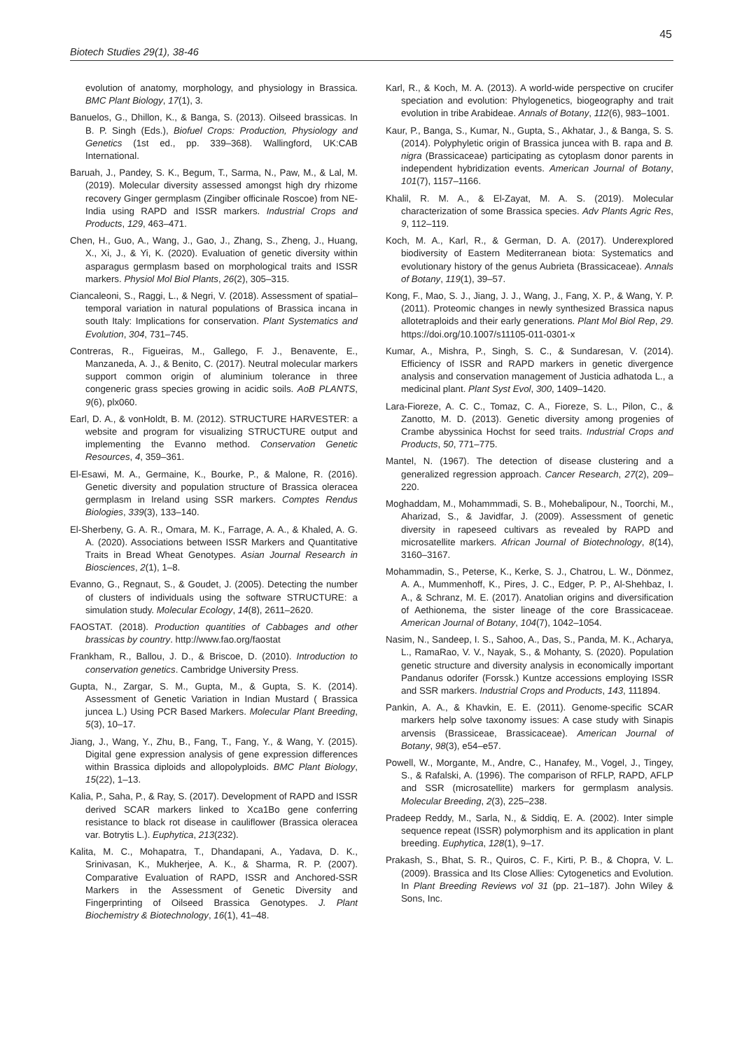45
Biotech Studies 29(1), 38-46
evolution of anatomy, morphology, and physiology in Brassica. BMC Plant Biology, 17(1), 3.
Banuelos, G., Dhillon, K., & Banga, S. (2013). Oilseed brassicas. In B. P. Singh (Eds.), Biofuel Crops: Production, Physiology and Genetics (1st ed., pp. 339–368). Wallingford, UK:CAB International.
Baruah, J., Pandey, S. K., Begum, T., Sarma, N., Paw, M., & Lal, M. (2019). Molecular diversity assessed amongst high dry rhizome recovery Ginger germplasm (Zingiber officinale Roscoe) from NE-India using RAPD and ISSR markers. Industrial Crops and Products, 129, 463–471.
Chen, H., Guo, A., Wang, J., Gao, J., Zhang, S., Zheng, J., Huang, X., Xi, J., & Yi, K. (2020). Evaluation of genetic diversity within asparagus germplasm based on morphological traits and ISSR markers. Physiol Mol Biol Plants, 26(2), 305–315.
Ciancaleoni, S., Raggi, L., & Negri, V. (2018). Assessment of spatial–temporal variation in natural populations of Brassica incana in south Italy: Implications for conservation. Plant Systematics and Evolution, 304, 731–745.
Contreras, R., Figueiras, M., Gallego, F. J., Benavente, E., Manzaneda, A. J., & Benito, C. (2017). Neutral molecular markers support common origin of aluminium tolerance in three congeneric grass species growing in acidic soils. AoB PLANTS, 9(6), plx060.
Earl, D. A., & vonHoldt, B. M. (2012). STRUCTURE HARVESTER: a website and program for visualizing STRUCTURE output and implementing the Evanno method. Conservation Genetic Resources, 4, 359–361.
El-Esawi, M. A., Germaine, K., Bourke, P., & Malone, R. (2016). Genetic diversity and population structure of Brassica oleracea germplasm in Ireland using SSR markers. Comptes Rendus Biologies, 339(3), 133–140.
El-Sherbeny, G. A. R., Omara, M. K., Farrage, A. A., & Khaled, A. G. A. (2020). Associations between ISSR Markers and Quantitative Traits in Bread Wheat Genotypes. Asian Journal Research in Biosciences, 2(1), 1–8.
Evanno, G., Regnaut, S., & Goudet, J. (2005). Detecting the number of clusters of individuals using the software STRUCTURE: a simulation study. Molecular Ecology, 14(8), 2611–2620.
FAOSTAT. (2018). Production quantities of Cabbages and other brassicas by country. http://www.fao.org/faostat
Frankham, R., Ballou, J. D., & Briscoe, D. (2010). Introduction to conservation genetics. Cambridge University Press.
Gupta, N., Zargar, S. M., Gupta, M., & Gupta, S. K. (2014). Assessment of Genetic Variation in Indian Mustard ( Brassica juncea L.) Using PCR Based Markers. Molecular Plant Breeding, 5(3), 10–17.
Jiang, J., Wang, Y., Zhu, B., Fang, T., Fang, Y., & Wang, Y. (2015). Digital gene expression analysis of gene expression differences within Brassica diploids and allopolyploids. BMC Plant Biology, 15(22), 1–13.
Kalia, P., Saha, P., & Ray, S. (2017). Development of RAPD and ISSR derived SCAR markers linked to Xca1Bo gene conferring resistance to black rot disease in cauliflower (Brassica oleracea var. Botrytis L.). Euphytica, 213(232).
Kalita, M. C., Mohapatra, T., Dhandapani, A., Yadava, D. K., Srinivasan, K., Mukherjee, A. K., & Sharma, R. P. (2007). Comparative Evaluation of RAPD, ISSR and Anchored-SSR Markers in the Assessment of Genetic Diversity and Fingerprinting of Oilseed Brassica Genotypes. J. Plant Biochemistry & Biotechnology, 16(1), 41–48.
Karl, R., & Koch, M. A. (2013). A world-wide perspective on crucifer speciation and evolution: Phylogenetics, biogeography and trait evolution in tribe Arabideae. Annals of Botany, 112(6), 983–1001.
Kaur, P., Banga, S., Kumar, N., Gupta, S., Akhatar, J., & Banga, S. S. (2014). Polyphyletic origin of Brassica juncea with B. rapa and B. nigra (Brassicaceae) participating as cytoplasm donor parents in independent hybridization events. American Journal of Botany, 101(7), 1157–1166.
Khalil, R. M. A., & El-Zayat, M. A. S. (2019). Molecular characterization of some Brassica species. Adv Plants Agric Res, 9, 112–119.
Koch, M. A., Karl, R., & German, D. A. (2017). Underexplored biodiversity of Eastern Mediterranean biota: Systematics and evolutionary history of the genus Aubrieta (Brassicaceae). Annals of Botany, 119(1), 39–57.
Kong, F., Mao, S. J., Jiang, J. J., Wang, J., Fang, X. P., & Wang, Y. P. (2011). Proteomic changes in newly synthesized Brassica napus allotetraploids and their early generations. Plant Mol Biol Rep, 29. https://doi.org/10.1007/s11105-011-0301-x
Kumar, A., Mishra, P., Singh, S. C., & Sundaresan, V. (2014). Efficiency of ISSR and RAPD markers in genetic divergence analysis and conservation management of Justicia adhatoda L., a medicinal plant. Plant Syst Evol, 300, 1409–1420.
Lara-Fioreze, A. C. C., Tomaz, C. A., Fioreze, S. L., Pilon, C., & Zanotto, M. D. (2013). Genetic diversity among progenies of Crambe abyssinica Hochst for seed traits. Industrial Crops and Products, 50, 771–775.
Mantel, N. (1967). The detection of disease clustering and a generalized regression approach. Cancer Research, 27(2), 209–220.
Moghaddam, M., Mohammmadi, S. B., Mohebalipour, N., Toorchi, M., Aharizad, S., & Javidfar, J. (2009). Assessment of genetic diversity in rapeseed cultivars as revealed by RAPD and microsatellite markers. African Journal of Biotechnology, 8(14), 3160–3167.
Mohammadin, S., Peterse, K., Kerke, S. J., Chatrou, L. W., Dönmez, A. A., Mummenhoff, K., Pires, J. C., Edger, P. P., Al-Shehbaz, I. A., & Schranz, M. E. (2017). Anatolian origins and diversification of Aethionema, the sister lineage of the core Brassicaceae. American Journal of Botany, 104(7), 1042–1054.
Nasim, N., Sandeep, I. S., Sahoo, A., Das, S., Panda, M. K., Acharya, L., RamaRao, V. V., Nayak, S., & Mohanty, S. (2020). Population genetic structure and diversity analysis in economically important Pandanus odorifer (Forssk.) Kuntze accessions employing ISSR and SSR markers. Industrial Crops and Products, 143, 111894.
Pankin, A. A., & Khavkin, E. E. (2011). Genome-specific SCAR markers help solve taxonomy issues: A case study with Sinapis arvensis (Brassiceae, Brassicaceae). American Journal of Botany, 98(3), e54–e57.
Powell, W., Morgante, M., Andre, C., Hanafey, M., Vogel, J., Tingey, S., & Rafalski, A. (1996). The comparison of RFLP, RAPD, AFLP and SSR (microsatellite) markers for germplasm analysis. Molecular Breeding, 2(3), 225–238.
Pradeep Reddy, M., Sarla, N., & Siddiq, E. A. (2002). Inter simple sequence repeat (ISSR) polymorphism and its application in plant breeding. Euphytica, 128(1), 9–17.
Prakash, S., Bhat, S. R., Quiros, C. F., Kirti, P. B., & Chopra, V. L. (2009). Brassica and Its Close Allies: Cytogenetics and Evolution. In Plant Breeding Reviews vol 31 (pp. 21–187). John Wiley & Sons, Inc.